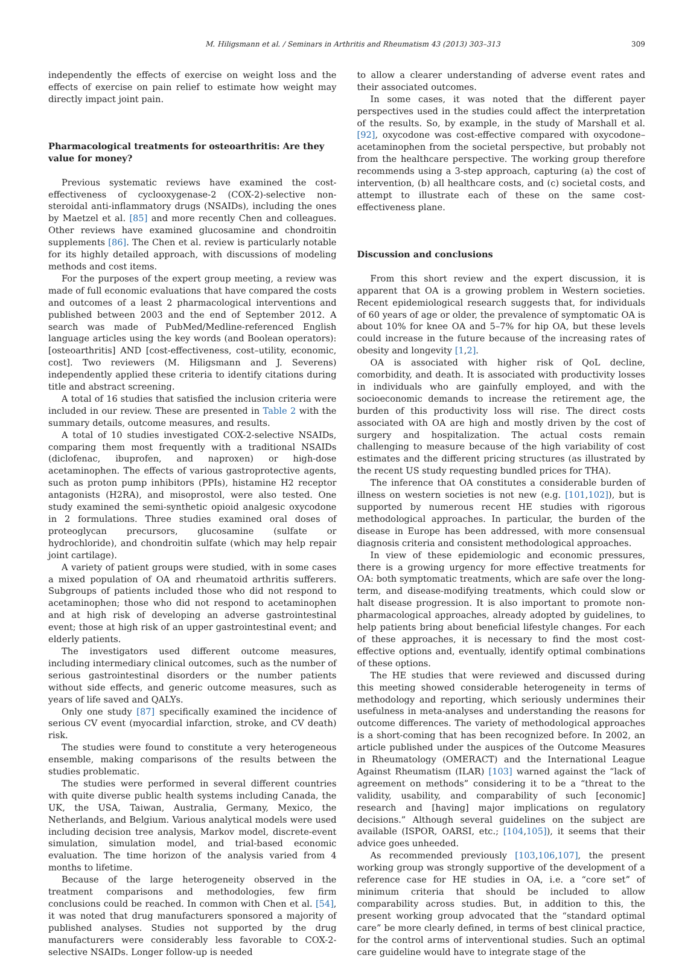M. Hiligsmann et al. / Seminars in Arthritis and Rheumatism 43 (2013) 303–313 309
independently the effects of exercise on weight loss and the effects of exercise on pain relief to estimate how weight may directly impact joint pain.
Pharmacological treatments for osteoarthritis: Are they value for money?
Previous systematic reviews have examined the cost-effectiveness of cyclooxygenase-2 (COX-2)-selective non-steroidal anti-inflammatory drugs (NSAIDs), including the ones by Maetzel et al. [85] and more recently Chen and colleagues. Other reviews have examined glucosamine and chondroitin supplements [86]. The Chen et al. review is particularly notable for its highly detailed approach, with discussions of modeling methods and cost items.
For the purposes of the expert group meeting, a review was made of full economic evaluations that have compared the costs and outcomes of a least 2 pharmacological interventions and published between 2003 and the end of September 2012. A search was made of PubMed/Medline-referenced English language articles using the key words (and Boolean operators): [osteoarthritis] AND [cost-effectiveness, cost–utility, economic, cost]. Two reviewers (M. Hiligsmann and J. Severens) independently applied these criteria to identify citations during title and abstract screening.
A total of 16 studies that satisfied the inclusion criteria were included in our review. These are presented in Table 2 with the summary details, outcome measures, and results.
A total of 10 studies investigated COX-2-selective NSAIDs, comparing them most frequently with a traditional NSAIDs (diclofenac, ibuprofen, and naproxen) or high-dose acetaminophen. The effects of various gastroprotective agents, such as proton pump inhibitors (PPIs), histamine H2 receptor antagonists (H2RA), and misoprostol, were also tested. One study examined the semi-synthetic opioid analgesic oxycodone in 2 formulations. Three studies examined oral doses of proteoglycan precursors, glucosamine (sulfate or hydrochloride), and chondroitin sulfate (which may help repair joint cartilage).
A variety of patient groups were studied, with in some cases a mixed population of OA and rheumatoid arthritis sufferers. Subgroups of patients included those who did not respond to acetaminophen; those who did not respond to acetaminophen and at high risk of developing an adverse gastrointestinal event; those at high risk of an upper gastrointestinal event; and elderly patients.
The investigators used different outcome measures, including intermediary clinical outcomes, such as the number of serious gastrointestinal disorders or the number patients without side effects, and generic outcome measures, such as years of life saved and QALYs.
Only one study [87] specifically examined the incidence of serious CV event (myocardial infarction, stroke, and CV death) risk.
The studies were found to constitute a very heterogeneous ensemble, making comparisons of the results between the studies problematic.
The studies were performed in several different countries with quite diverse public health systems including Canada, the UK, the USA, Taiwan, Australia, Germany, Mexico, the Netherlands, and Belgium. Various analytical models were used including decision tree analysis, Markov model, discrete-event simulation, simulation model, and trial-based economic evaluation. The time horizon of the analysis varied from 4 months to lifetime.
Because of the large heterogeneity observed in the treatment comparisons and methodologies, few firm conclusions could be reached. In common with Chen et al. [54], it was noted that drug manufacturers sponsored a majority of published analyses. Studies not supported by the drug manufacturers were considerably less favorable to COX-2-selective NSAIDs. Longer follow-up is needed
to allow a clearer understanding of adverse event rates and their associated outcomes.
In some cases, it was noted that the different payer perspectives used in the studies could affect the interpretation of the results. So, by example, in the study of Marshall et al. [92], oxycodone was cost-effective compared with oxycodone–acetaminophen from the societal perspective, but probably not from the healthcare perspective. The working group therefore recommends using a 3-step approach, capturing (a) the cost of intervention, (b) all healthcare costs, and (c) societal costs, and attempt to illustrate each of these on the same cost-effectiveness plane.
Discussion and conclusions
From this short review and the expert discussion, it is apparent that OA is a growing problem in Western societies. Recent epidemiological research suggests that, for individuals of 60 years of age or older, the prevalence of symptomatic OA is about 10% for knee OA and 5–7% for hip OA, but these levels could increase in the future because of the increasing rates of obesity and longevity [1,2].
OA is associated with higher risk of QoL decline, comorbidity, and death. It is associated with productivity losses in individuals who are gainfully employed, and with the socioeconomic demands to increase the retirement age, the burden of this productivity loss will rise. The direct costs associated with OA are high and mostly driven by the cost of surgery and hospitalization. The actual costs remain challenging to measure because of the high variability of cost estimates and the different pricing structures (as illustrated by the recent US study requesting bundled prices for THA).
The inference that OA constitutes a considerable burden of illness on western societies is not new (e.g. [101,102]), but is supported by numerous recent HE studies with rigorous methodological approaches. In particular, the burden of the disease in Europe has been addressed, with more consensual diagnosis criteria and consistent methodological approaches.
In view of these epidemiologic and economic pressures, there is a growing urgency for more effective treatments for OA: both symptomatic treatments, which are safe over the long-term, and disease-modifying treatments, which could slow or halt disease progression. It is also important to promote non-pharmacological approaches, already adopted by guidelines, to help patients bring about beneficial lifestyle changes. For each of these approaches, it is necessary to find the most cost-effective options and, eventually, identify optimal combinations of these options.
The HE studies that were reviewed and discussed during this meeting showed considerable heterogeneity in terms of methodology and reporting, which seriously undermines their usefulness in meta-analyses and understanding the reasons for outcome differences. The variety of methodological approaches is a short-coming that has been recognized before. In 2002, an article published under the auspices of the Outcome Measures in Rheumatology (OMERACT) and the International League Against Rheumatism (ILAR) [103] warned against the “lack of agreement on methods” considering it to be a “threat to the validity, usability, and comparability of such [economic] research and [having] major implications on regulatory decisions.” Although several guidelines on the subject are available (ISPOR, OARSI, etc.; [104,105]), it seems that their advice goes unheeded.
As recommended previously [103,106,107], the present working group was strongly supportive of the development of a reference case for HE studies in OA, i.e. a “core set” of minimum criteria that should be included to allow comparability across studies. But, in addition to this, the present working group advocated that the “standard optimal care” be more clearly defined, in terms of best clinical practice, for the control arms of interventional studies. Such an optimal care guideline would have to integrate stage of the